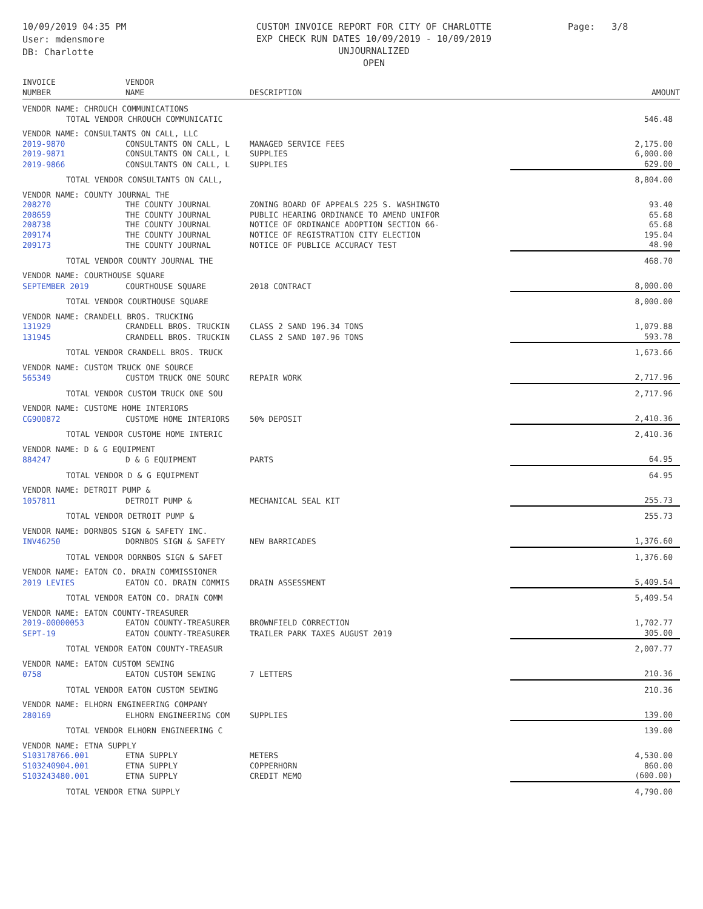10/09/2019 04:35 PM
User: mdensmore
DB: Charlotte
CUSTOM INVOICE REPORT FOR CITY OF CHARLOTTE
EXP CHECK RUN DATES 10/09/2019 - 10/09/2019
UNJOURNALIZED
OPEN
Page: 3/8
| INVOICE NUMBER | VENDOR NAME | DESCRIPTION | AMOUNT |
| --- | --- | --- | --- |
| VENDOR NAME: CHROUCH COMMUNICATIONS | | | |
| TOTAL VENDOR CHROUCH COMMUNICATIC | | | 546.48 |
| VENDOR NAME: CONSULTANTS ON CALL, LLC | | | |
| 2019-9870 | CONSULTANTS ON CALL, L | MANAGED SERVICE FEES | 2,175.00 |
| 2019-9871 | CONSULTANTS ON CALL, L | SUPPLIES | 6,000.00 |
| 2019-9866 | CONSULTANTS ON CALL, L | SUPPLIES | 629.00 |
| TOTAL VENDOR CONSULTANTS ON CALL, | | | 8,804.00 |
| VENDOR NAME: COUNTY JOURNAL THE | | | |
| 208270 | THE COUNTY JOURNAL | ZONING BOARD OF APPEALS 225 S. WASHINGTO | 93.40 |
| 208659 | THE COUNTY JOURNAL | PUBLIC HEARING ORDINANCE TO AMEND UNIFOR | 65.68 |
| 208738 | THE COUNTY JOURNAL | NOTICE OF ORDINANCE ADOPTION SECTION 66- | 65.68 |
| 209174 | THE COUNTY JOURNAL | NOTICE OF REGISTRATION CITY ELECTION | 195.04 |
| 209173 | THE COUNTY JOURNAL | NOTICE OF PUBLICE ACCURACY TEST | 48.90 |
| TOTAL VENDOR COUNTY JOURNAL THE | | | 468.70 |
| VENDOR NAME: COURTHOUSE SQUARE | | | |
| SEPTEMBER 2019 | COURTHOUSE SQUARE | 2018 CONTRACT | 8,000.00 |
| TOTAL VENDOR COURTHOUSE SQUARE | | | 8,000.00 |
| VENDOR NAME: CRANDELL BROS. TRUCKING | | | |
| 131929 | CRANDELL BROS. TRUCKIN | CLASS 2 SAND 196.34 TONS | 1,079.88 |
| 131945 | CRANDELL BROS. TRUCKIN | CLASS 2 SAND 107.96 TONS | 593.78 |
| TOTAL VENDOR CRANDELL BROS. TRUCK | | | 1,673.66 |
| VENDOR NAME: CUSTOM TRUCK ONE SOURCE | | | |
| 565349 | CUSTOM TRUCK ONE SOURC | REPAIR WORK | 2,717.96 |
| TOTAL VENDOR CUSTOM TRUCK ONE SOU | | | 2,717.96 |
| VENDOR NAME: CUSTOME HOME INTERIORS | | | |
| CG900872 | CUSTOME HOME INTERIORS | 50% DEPOSIT | 2,410.36 |
| TOTAL VENDOR CUSTOME HOME INTERIC | | | 2,410.36 |
| VENDOR NAME: D & G EQUIPMENT | | | |
| 884247 | D & G EQUIPMENT | PARTS | 64.95 |
| TOTAL VENDOR D & G EQUIPMENT | | | 64.95 |
| VENDOR NAME: DETROIT PUMP & | | | |
| 1057811 | DETROIT PUMP & | MECHANICAL SEAL KIT | 255.73 |
| TOTAL VENDOR DETROIT PUMP & | | | 255.73 |
| VENDOR NAME: DORNBOS SIGN & SAFETY INC. | | | |
| INV46250 | DORNBOS SIGN & SAFETY | NEW BARRICADES | 1,376.60 |
| TOTAL VENDOR DORNBOS SIGN & SAFET | | | 1,376.60 |
| VENDOR NAME: EATON CO. DRAIN COMMISSIONER | | | |
| 2019 LEVIES | EATON CO. DRAIN COMMIS | DRAIN ASSESSMENT | 5,409.54 |
| TOTAL VENDOR EATON CO. DRAIN COMM | | | 5,409.54 |
| VENDOR NAME: EATON COUNTY-TREASURER | | | |
| 2019-00000053 | EATON COUNTY-TREASURER | BROWNFIELD CORRECTION | 1,702.77 |
| SEPT-19 | EATON COUNTY-TREASURER | TRAILER PARK TAXES AUGUST 2019 | 305.00 |
| TOTAL VENDOR EATON COUNTY-TREASUR | | | 2,007.77 |
| VENDOR NAME: EATON CUSTOM SEWING | | | |
| 0758 | EATON CUSTOM SEWING | 7 LETTERS | 210.36 |
| TOTAL VENDOR EATON CUSTOM SEWING | | | 210.36 |
| VENDOR NAME: ELHORN ENGINEERING COMPANY | | | |
| 280169 | ELHORN ENGINEERING COM | SUPPLIES | 139.00 |
| TOTAL VENDOR ELHORN ENGINEERING C | | | 139.00 |
| VENDOR NAME: ETNA SUPPLY | | | |
| S103178766.001 | ETNA SUPPLY | METERS | 4,530.00 |
| S103240904.001 | ETNA SUPPLY | COPPERHORN | 860.00 |
| S103243480.001 | ETNA SUPPLY | CREDIT MEMO | (600.00) |
| TOTAL VENDOR ETNA SUPPLY | | | 4,790.00 |